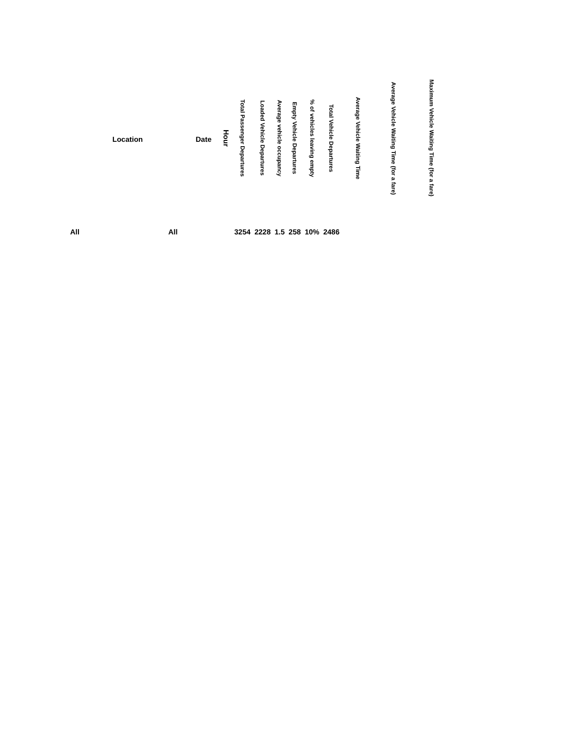| | Location | | Date | Hour | Total Passenger Departures | Loaded Vehicle Departures | Average vehicle occupancy | Empty Vehicle Departures | % of vehicles leaving empty | Total Vehicle Departures | Average Vehicle Waiting Time | Average Vehicle Waiting Time (for a fare) | Maximum Vehicle Waiting Time (for a fare) |
| --- | --- | --- | --- | --- | --- | --- | --- | --- | --- | --- | --- | --- | --- |
| All | | All | | | 3254 | 2228 | 1.5 | 258 | 10% | 2486 | | | |